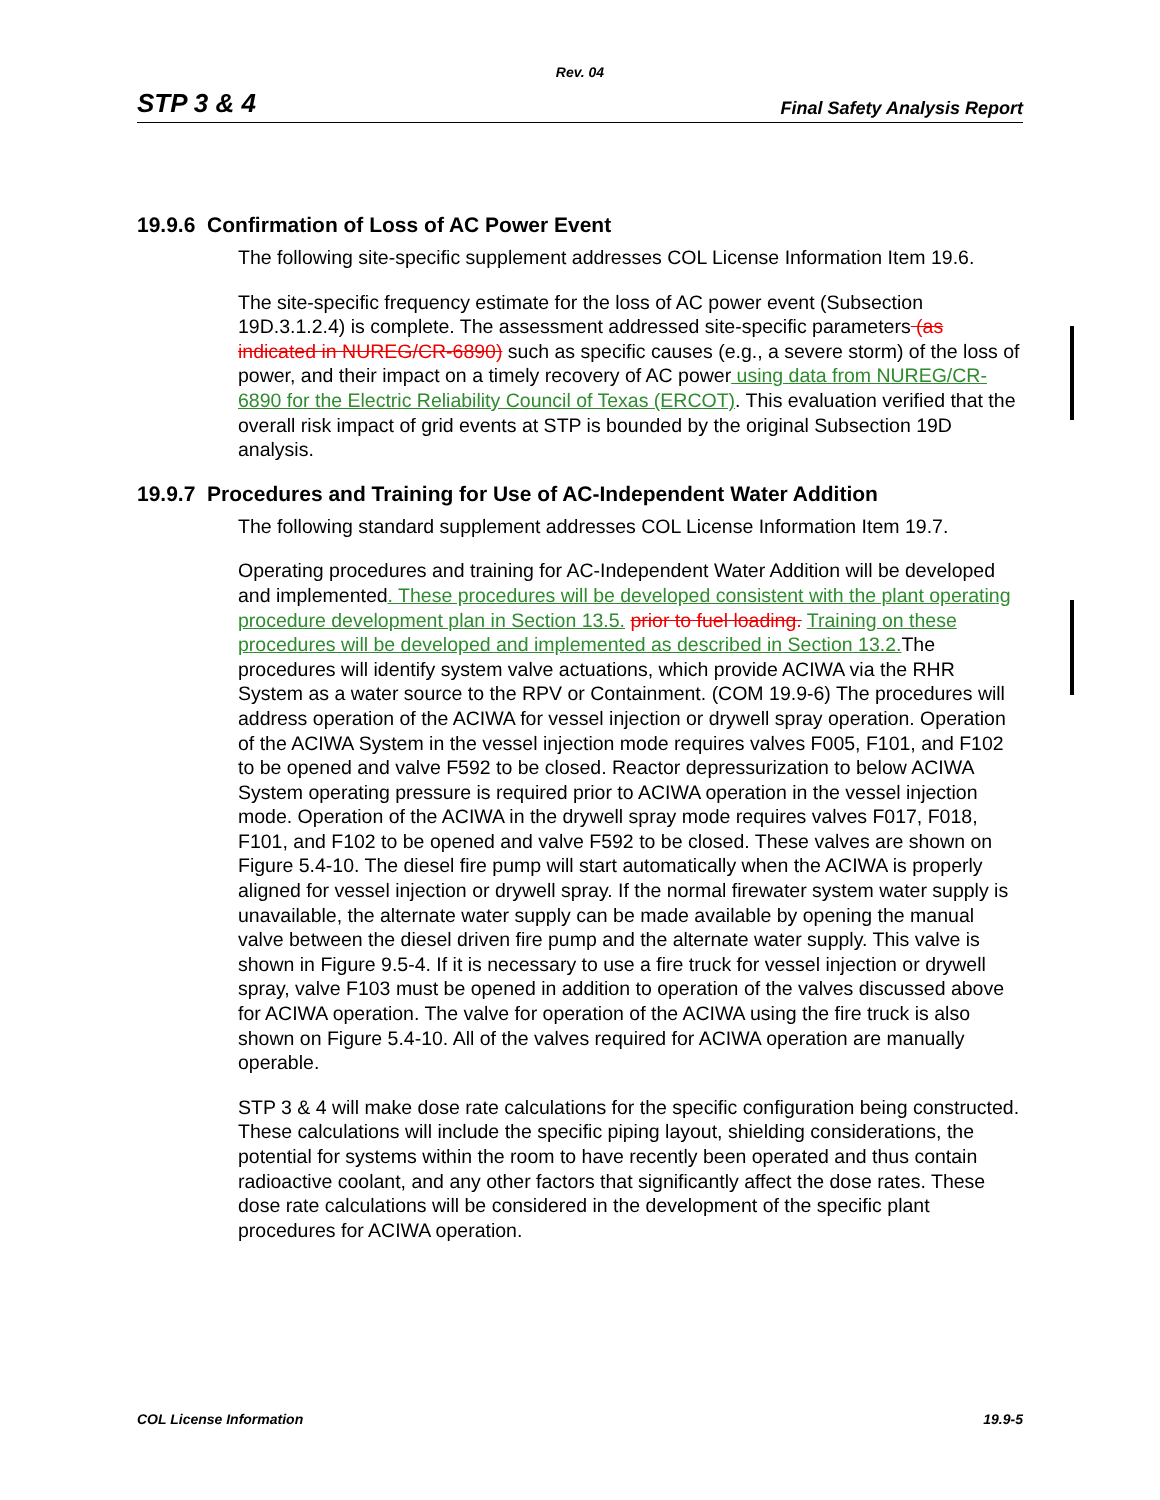Rev. 04
STP 3 & 4 Final Safety Analysis Report
19.9.6 Confirmation of Loss of AC Power Event
The following site-specific supplement addresses COL License Information Item 19.6.
The site-specific frequency estimate for the loss of AC power event (Subsection 19D.3.1.2.4) is complete. The assessment addressed site-specific parameters (as indicated in NUREG/CR-6890) such as specific causes (e.g., a severe storm) of the loss of power, and their impact on a timely recovery of AC power using data from NUREG/CR-6890 for the Electric Reliability Council of Texas (ERCOT). This evaluation verified that the overall risk impact of grid events at STP is bounded by the original Subsection 19D analysis.
19.9.7 Procedures and Training for Use of AC-Independent Water Addition
The following standard supplement addresses COL License Information Item 19.7.
Operating procedures and training for AC-Independent Water Addition will be developed and implemented. These procedures will be developed consistent with the plant operating procedure development plan in Section 13.5. prior to fuel loading. Training on these procedures will be developed and implemented as described in Section 13.2. The procedures will identify system valve actuations, which provide ACIWA via the RHR System as a water source to the RPV or Containment. (COM 19.9-6) The procedures will address operation of the ACIWA for vessel injection or drywell spray operation. Operation of the ACIWA System in the vessel injection mode requires valves F005, F101, and F102 to be opened and valve F592 to be closed. Reactor depressurization to below ACIWA System operating pressure is required prior to ACIWA operation in the vessel injection mode. Operation of the ACIWA in the drywell spray mode requires valves F017, F018, F101, and F102 to be opened and valve F592 to be closed. These valves are shown on Figure 5.4-10. The diesel fire pump will start automatically when the ACIWA is properly aligned for vessel injection or drywell spray. If the normal firewater system water supply is unavailable, the alternate water supply can be made available by opening the manual valve between the diesel driven fire pump and the alternate water supply. This valve is shown in Figure 9.5-4. If it is necessary to use a fire truck for vessel injection or drywell spray, valve F103 must be opened in addition to operation of the valves discussed above for ACIWA operation. The valve for operation of the ACIWA using the fire truck is also shown on Figure 5.4-10. All of the valves required for ACIWA operation are manually operable.
STP 3 & 4 will make dose rate calculations for the specific configuration being constructed. These calculations will include the specific piping layout, shielding considerations, the potential for systems within the room to have recently been operated and thus contain radioactive coolant, and any other factors that significantly affect the dose rates. These dose rate calculations will be considered in the development of the specific plant procedures for ACIWA operation.
COL License Information 19.9-5